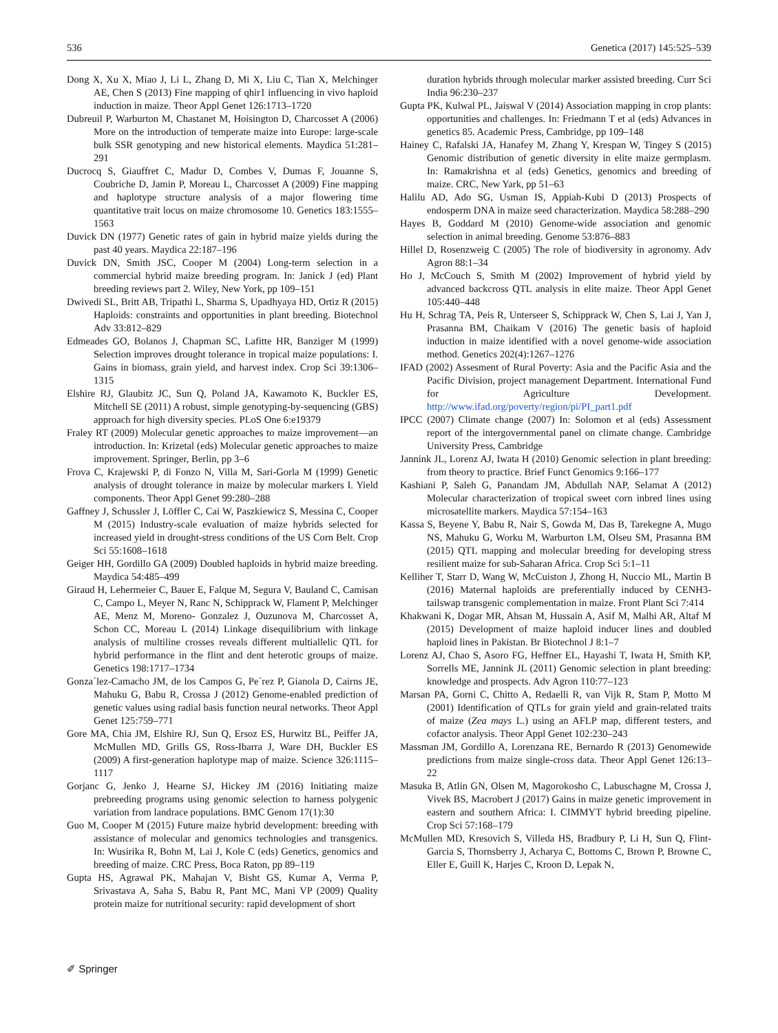536 Genetica (2017) 145:525–539
Dong X, Xu X, Miao J, Li L, Zhang D, Mi X, Liu C, Tian X, Melchinger AE, Chen S (2013) Fine mapping of qhir1 influencing in vivo haploid induction in maize. Theor Appl Genet 126:1713–1720
Dubreuil P, Warburton M, Chastanet M, Hoisington D, Charcosset A (2006) More on the introduction of temperate maize into Europe: large-scale bulk SSR genotyping and new historical elements. Maydica 51:281–291
Ducrocq S, Giauffret C, Madur D, Combes V, Dumas F, Jouanne S, Coubriche D, Jamin P, Moreau L, Charcosset A (2009) Fine mapping and haplotype structure analysis of a major flowering time quantitative trait locus on maize chromosome 10. Genetics 183:1555–1563
Duvick DN (1977) Genetic rates of gain in hybrid maize yields during the past 40 years. Maydica 22:187–196
Duvick DN, Smith JSC, Cooper M (2004) Long-term selection in a commercial hybrid maize breeding program. In: Janick J (ed) Plant breeding reviews part 2. Wiley, New York, pp 109–151
Dwivedi SL, Britt AB, Tripathi L, Sharma S, Upadhyaya HD, Ortiz R (2015) Haploids: constraints and opportunities in plant breeding. Biotechnol Adv 33:812–829
Edmeades GO, Bolanos J, Chapman SC, Lafitte HR, Banziger M (1999) Selection improves drought tolerance in tropical maize populations: I. Gains in biomass, grain yield, and harvest index. Crop Sci 39:1306–1315
Elshire RJ, Glaubitz JC, Sun Q, Poland JA, Kawamoto K, Buckler ES, Mitchell SE (2011) A robust, simple genotyping-by-sequencing (GBS) approach for high diversity species. PLoS One 6:e19379
Fraley RT (2009) Molecular genetic approaches to maize improvement—an introduction. In: Krizetal (eds) Molecular genetic approaches to maize improvement. Springer, Berlin, pp 3–6
Frova C, Krajewski P, di Fonzo N, Villa M, Sari-Gorla M (1999) Genetic analysis of drought tolerance in maize by molecular markers I. Yield components. Theor Appl Genet 99:280–288
Gaffney J, Schussler J, Löffler C, Cai W, Paszkiewicz S, Messina C, Cooper M (2015) Industry-scale evaluation of maize hybrids selected for increased yield in drought-stress conditions of the US Corn Belt. Crop Sci 55:1608–1618
Geiger HH, Gordillo GA (2009) Doubled haploids in hybrid maize breeding. Maydica 54:485–499
Giraud H, Lehermeier C, Bauer E, Falque M, Segura V, Bauland C, Camisan C, Campo L, Meyer N, Ranc N, Schipprack W, Flament P, Melchinger AE, Menz M, Moreno- Gonzalez J, Ouzunova M, Charcosset A, Schon CC, Moreau L (2014) Linkage disequilibrium with linkage analysis of multiline crosses reveals different multiallelic QTL for hybrid performance in the flint and dent heterotic groups of maize. Genetics 198:1717–1734
Gonza´lez-Camacho JM, de los Campos G, Pe´rez P, Gianola D, Cairns JE, Mahuku G, Babu R, Crossa J (2012) Genome-enabled prediction of genetic values using radial basis function neural networks. Theor Appl Genet 125:759–771
Gore MA, Chia JM, Elshire RJ, Sun Q, Ersoz ES, Hurwitz BL, Peiffer JA, McMullen MD, Grills GS, Ross-Ibarra J, Ware DH, Buckler ES (2009) A first-generation haplotype map of maize. Science 326:1115–1117
Gorjanc G, Jenko J, Hearne SJ, Hickey JM (2016) Initiating maize prebreeding programs using genomic selection to harness polygenic variation from landrace populations. BMC Genom 17(1):30
Guo M, Cooper M (2015) Future maize hybrid development: breeding with assistance of molecular and genomics technologies and transgenics. In: Wusirika R, Bohn M, Lai J, Kole C (eds) Genetics, genomics and breeding of maize. CRC Press, Boca Raton, pp 89–119
Gupta HS, Agrawal PK, Mahajan V, Bisht GS, Kumar A, Verma P, Srivastava A, Saha S, Babu R, Pant MC, Mani VP (2009) Quality protein maize for nutritional security: rapid development of short
duration hybrids through molecular marker assisted breeding. Curr Sci India 96:230–237
Gupta PK, Kulwal PL, Jaiswal V (2014) Association mapping in crop plants: opportunities and challenges. In: Friedmann T et al (eds) Advances in genetics 85. Academic Press, Cambridge, pp 109–148
Hainey C, Rafalski JA, Hanafey M, Zhang Y, Krespan W, Tingey S (2015) Genomic distribution of genetic diversity in elite maize germplasm. In: Ramakrishna et al (eds) Genetics, genomics and breeding of maize. CRC, New Yark, pp 51–63
Halilu AD, Ado SG, Usman IS, Appiah-Kubi D (2013) Prospects of endosperm DNA in maize seed characterization. Maydica 58:288–290
Hayes B, Goddard M (2010) Genome-wide association and genomic selection in animal breeding. Genome 53:876–883
Hillel D, Rosenzweig C (2005) The role of biodiversity in agronomy. Adv Agron 88:1–34
Ho J, McCouch S, Smith M (2002) Improvement of hybrid yield by advanced backcross QTL analysis in elite maize. Theor Appl Genet 105:440–448
Hu H, Schrag TA, Peis R, Unterseer S, Schipprack W, Chen S, Lai J, Yan J, Prasanna BM, Chaikam V (2016) The genetic basis of haploid induction in maize identified with a novel genome-wide association method. Genetics 202(4):1267–1276
IFAD (2002) Assesment of Rural Poverty: Asia and the Pacific Asia and the Pacific Division, project management Department. International Fund for Agriculture Development. http://www.ifad.org/poverty/region/pi/PI_part1.pdf
IPCC (2007) Climate change (2007) In: Solomon et al (eds) Assessment report of the intergovernmental panel on climate change. Cambridge University Press, Cambridge
Jannink JL, Lorenz AJ, Iwata H (2010) Genomic selection in plant breeding: from theory to practice. Brief Funct Genomics 9:166–177
Kashiani P, Saleh G, Panandam JM, Abdullah NAP, Selamat A (2012) Molecular characterization of tropical sweet corn inbred lines using microsatellite markers. Maydica 57:154–163
Kassa S, Beyene Y, Babu R, Nair S, Gowda M, Das B, Tarekegne A, Mugo NS, Mahuku G, Worku M, Warburton LM, Olseu SM, Prasanna BM (2015) QTL mapping and molecular breeding for developing stress resilient maize for sub-Saharan Africa. Crop Sci 5:1–11
Kelliher T, Starr D, Wang W, McCuiston J, Zhong H, Nuccio ML, Martin B (2016) Maternal haploids are preferentially induced by CENH3-tailswap transgenic complementation in maize. Front Plant Sci 7:414
Khakwani K, Dogar MR, Ahsan M, Hussain A, Asif M, Malhi AR, Altaf M (2015) Development of maize haploid inducer lines and doubled haploid lines in Pakistan. Br Biotechnol J 8:1–7
Lorenz AJ, Chao S, Asoro FG, Heffner EL, Hayashi T, Iwata H, Smith KP, Sorrells ME, Jannink JL (2011) Genomic selection in plant breeding: knowledge and prospects. Adv Agron 110:77–123
Marsan PA, Gorni C, Chitto A, Redaelli R, van Vijk R, Stam P, Motto M (2001) Identification of QTLs for grain yield and grain-related traits of maize (Zea mays L.) using an AFLP map, different testers, and cofactor analysis. Theor Appl Genet 102:230–243
Massman JM, Gordillo A, Lorenzana RE, Bernardo R (2013) Genomewide predictions from maize single-cross data. Theor Appl Genet 126:13–22
Masuka B, Atlin GN, Olsen M, Magorokosho C, Labuschagne M, Crossa J, Vivek BS, Macrobert J (2017) Gains in maize genetic improvement in eastern and southern Africa: I. CIMMYT hybrid breeding pipeline. Crop Sci 57:168–179
McMullen MD, Kresovich S, Villeda HS, Bradbury P, Li H, Sun Q, Flint-Garcia S, Thornsberry J, Acharya C, Bottoms C, Brown P, Browne C, Eller E, Guill K, Harjes C, Kroon D, Lepak N,
✐ Springer